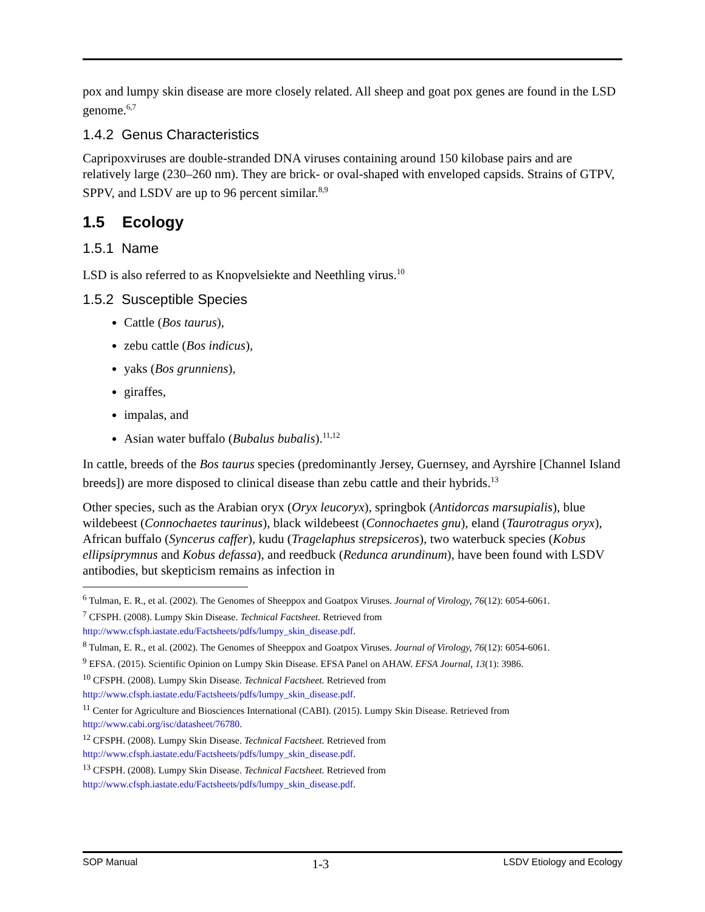pox and lumpy skin disease are more closely related. All sheep and goat pox genes are found in the LSD genome.<sup>6,7</sup>
1.4.2 Genus Characteristics
Capripoxviruses are double-stranded DNA viruses containing around 150 kilobase pairs and are relatively large (230–260 nm). They are brick- or oval-shaped with enveloped capsids. Strains of GTPV, SPPV, and LSDV are up to 96 percent similar.<sup>8,9</sup>
1.5 Ecology
1.5.1 Name
LSD is also referred to as Knopvelsiekte and Neethling virus.<sup>10</sup>
1.5.2 Susceptible Species
Cattle (Bos taurus),
zebu cattle (Bos indicus),
yaks (Bos grunniens),
giraffes,
impalas, and
Asian water buffalo (Bubalus bubalis).<sup>11,12</sup>
In cattle, breeds of the Bos taurus species (predominantly Jersey, Guernsey, and Ayrshire [Channel Island breeds]) are more disposed to clinical disease than zebu cattle and their hybrids.<sup>13</sup>
Other species, such as the Arabian oryx (Oryx leucoryx), springbok (Antidorcas marsupialis), blue wildebeest (Connochaetes taurinus), black wildebeest (Connochaetes gnu), eland (Taurotragus oryx), African buffalo (Syncerus caffer), kudu (Tragelaphus strepsiceros), two waterbuck species (Kobus ellipsiprymnus and Kobus defassa), and reedbuck (Redunca arundinum), have been found with LSDV antibodies, but skepticism remains as infection in
<sup>6</sup> Tulman, E. R., et al. (2002). The Genomes of Sheeppox and Goatpox Viruses. Journal of Virology, 76(12): 6054-6061.
<sup>7</sup> CFSPH. (2008). Lumpy Skin Disease. Technical Factsheet. Retrieved from http://www.cfsph.iastate.edu/Factsheets/pdfs/lumpy_skin_disease.pdf.
<sup>8</sup> Tulman, E. R., et al. (2002). The Genomes of Sheeppox and Goatpox Viruses. Journal of Virology, 76(12): 6054-6061.
<sup>9</sup> EFSA. (2015). Scientific Opinion on Lumpy Skin Disease. EFSA Panel on AHAW. EFSA Journal, 13(1): 3986.
<sup>10</sup> CFSPH. (2008). Lumpy Skin Disease. Technical Factsheet. Retrieved from http://www.cfsph.iastate.edu/Factsheets/pdfs/lumpy_skin_disease.pdf.
<sup>11</sup> Center for Agriculture and Biosciences International (CABI). (2015). Lumpy Skin Disease. Retrieved from http://www.cabi.org/isc/datasheet/76780.
<sup>12</sup> CFSPH. (2008). Lumpy Skin Disease. Technical Factsheet. Retrieved from http://www.cfsph.iastate.edu/Factsheets/pdfs/lumpy_skin_disease.pdf.
<sup>13</sup> CFSPH. (2008). Lumpy Skin Disease. Technical Factsheet. Retrieved from http://www.cfsph.iastate.edu/Factsheets/pdfs/lumpy_skin_disease.pdf.
SOP Manual 1-3 LSDV Etiology and Ecology